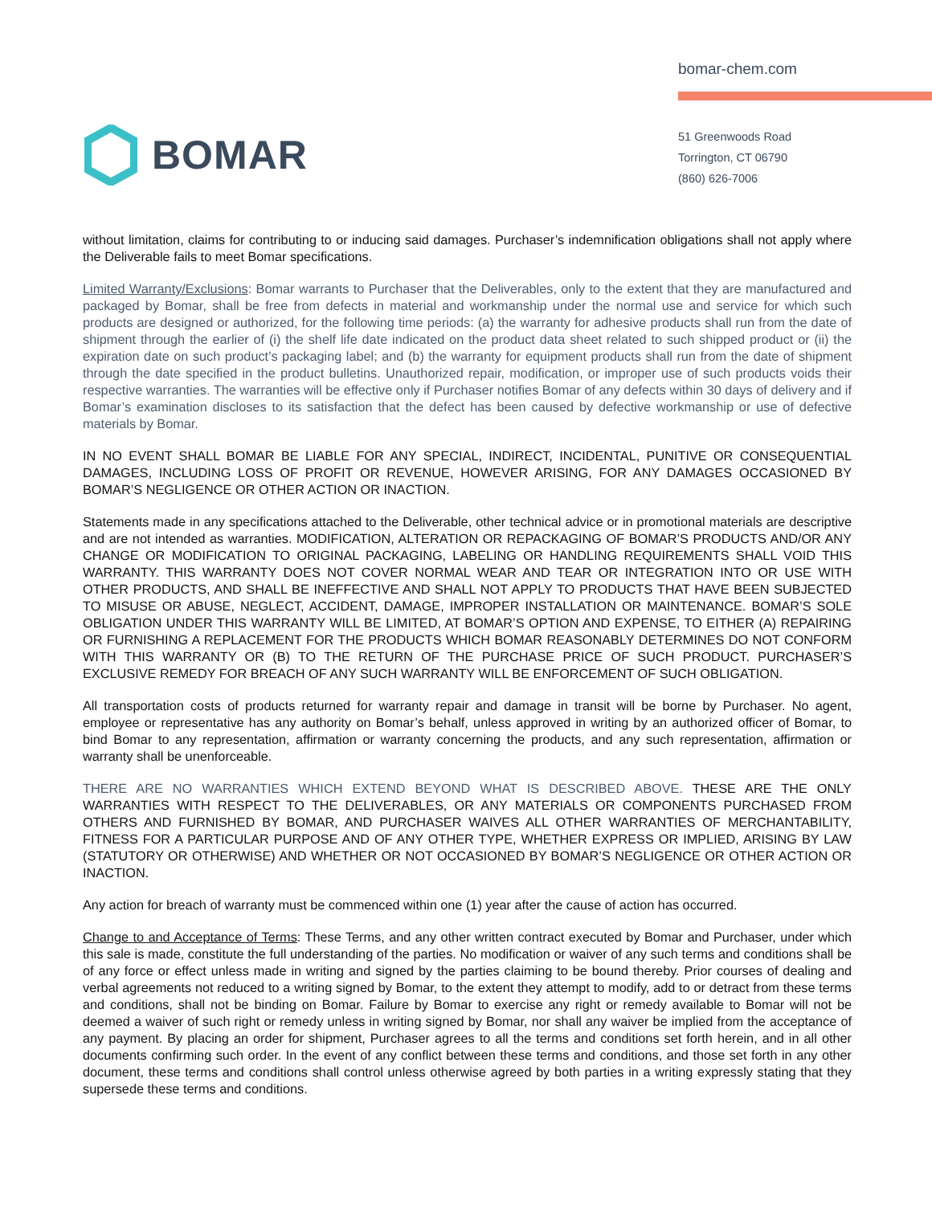BOMAR
bomar-chem.com
51 Greenwoods Road
Torrington, CT 06790
(860) 626-7006
without limitation, claims for contributing to or inducing said damages. Purchaser’s indemnification obligations shall not apply where the Deliverable fails to meet Bomar specifications.
Limited Warranty/Exclusions: Bomar warrants to Purchaser that the Deliverables, only to the extent that they are manufactured and packaged by Bomar, shall be free from defects in material and workmanship under the normal use and service for which such products are designed or authorized, for the following time periods: (a) the warranty for adhesive products shall run from the date of shipment through the earlier of (i) the shelf life date indicated on the product data sheet related to such shipped product or (ii) the expiration date on such product’s packaging label; and (b) the warranty for equipment products shall run from the date of shipment through the date specified in the product bulletins. Unauthorized repair, modification, or improper use of such products voids their respective warranties. The warranties will be effective only if Purchaser notifies Bomar of any defects within 30 days of delivery and if Bomar’s examination discloses to its satisfaction that the defect has been caused by defective workmanship or use of defective materials by Bomar.
IN NO EVENT SHALL BOMAR BE LIABLE FOR ANY SPECIAL, INDIRECT, INCIDENTAL, PUNITIVE OR CONSEQUENTIAL DAMAGES, INCLUDING LOSS OF PROFIT OR REVENUE, HOWEVER ARISING, FOR ANY DAMAGES OCCASIONED BY BOMAR’S NEGLIGENCE OR OTHER ACTION OR INACTION.
Statements made in any specifications attached to the Deliverable, other technical advice or in promotional materials are descriptive and are not intended as warranties. MODIFICATION, ALTERATION OR REPACKAGING OF BOMAR’S PRODUCTS AND/OR ANY CHANGE OR MODIFICATION TO ORIGINAL PACKAGING, LABELING OR HANDLING REQUIREMENTS SHALL VOID THIS WARRANTY. THIS WARRANTY DOES NOT COVER NORMAL WEAR AND TEAR OR INTEGRATION INTO OR USE WITH OTHER PRODUCTS, AND SHALL BE INEFFECTIVE AND SHALL NOT APPLY TO PRODUCTS THAT HAVE BEEN SUBJECTED TO MISUSE OR ABUSE, NEGLECT, ACCIDENT, DAMAGE, IMPROPER INSTALLATION OR MAINTENANCE. BOMAR’S SOLE OBLIGATION UNDER THIS WARRANTY WILL BE LIMITED, AT BOMAR’S OPTION AND EXPENSE, TO EITHER (A) REPAIRING OR FURNISHING A REPLACEMENT FOR THE PRODUCTS WHICH BOMAR REASONABLY DETERMINES DO NOT CONFORM WITH THIS WARRANTY OR (B) TO THE RETURN OF THE PURCHASE PRICE OF SUCH PRODUCT. PURCHASER’S EXCLUSIVE REMEDY FOR BREACH OF ANY SUCH WARRANTY WILL BE ENFORCEMENT OF SUCH OBLIGATION.
All transportation costs of products returned for warranty repair and damage in transit will be borne by Purchaser. No agent, employee or representative has any authority on Bomar’s behalf, unless approved in writing by an authorized officer of Bomar, to bind Bomar to any representation, affirmation or warranty concerning the products, and any such representation, affirmation or warranty shall be unenforceable.
THERE ARE NO WARRANTIES WHICH EXTEND BEYOND WHAT IS DESCRIBED ABOVE. THESE ARE THE ONLY WARRANTIES WITH RESPECT TO THE DELIVERABLES, OR ANY MATERIALS OR COMPONENTS PURCHASED FROM OTHERS AND FURNISHED BY BOMAR, AND PURCHASER WAIVES ALL OTHER WARRANTIES OF MERCHANTABILITY, FITNESS FOR A PARTICULAR PURPOSE AND OF ANY OTHER TYPE, WHETHER EXPRESS OR IMPLIED, ARISING BY LAW (STATUTORY OR OTHERWISE) AND WHETHER OR NOT OCCASIONED BY BOMAR’S NEGLIGENCE OR OTHER ACTION OR INACTION.
Any action for breach of warranty must be commenced within one (1) year after the cause of action has occurred.
Change to and Acceptance of Terms: These Terms, and any other written contract executed by Bomar and Purchaser, under which this sale is made, constitute the full understanding of the parties. No modification or waiver of any such terms and conditions shall be of any force or effect unless made in writing and signed by the parties claiming to be bound thereby. Prior courses of dealing and verbal agreements not reduced to a writing signed by Bomar, to the extent they attempt to modify, add to or detract from these terms and conditions, shall not be binding on Bomar. Failure by Bomar to exercise any right or remedy available to Bomar will not be deemed a waiver of such right or remedy unless in writing signed by Bomar, nor shall any waiver be implied from the acceptance of any payment. By placing an order for shipment, Purchaser agrees to all the terms and conditions set forth herein, and in all other documents confirming such order. In the event of any conflict between these terms and conditions, and those set forth in any other document, these terms and conditions shall control unless otherwise agreed by both parties in a writing expressly stating that they supersede these terms and conditions.